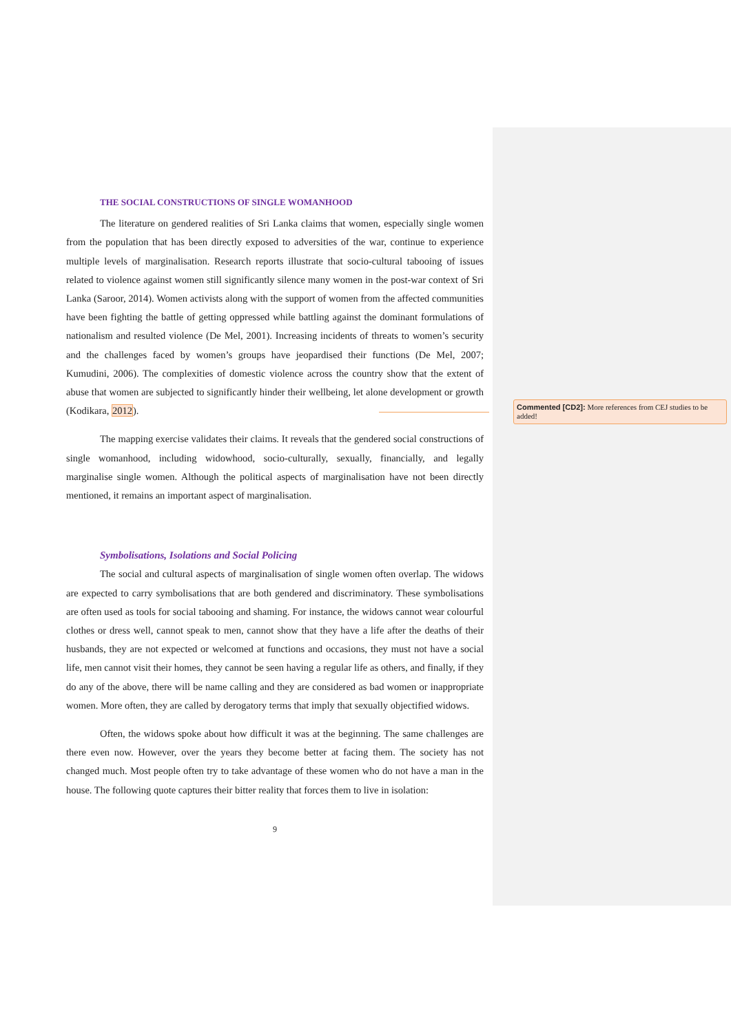THE SOCIAL CONSTRUCTIONS OF SINGLE WOMANHOOD
The literature on gendered realities of Sri Lanka claims that women, especially single women from the population that has been directly exposed to adversities of the war, continue to experience multiple levels of marginalisation. Research reports illustrate that socio-cultural tabooing of issues related to violence against women still significantly silence many women in the post-war context of Sri Lanka (Saroor, 2014). Women activists along with the support of women from the affected communities have been fighting the battle of getting oppressed while battling against the dominant formulations of nationalism and resulted violence (De Mel, 2001). Increasing incidents of threats to women’s security and the challenges faced by women’s groups have jeopardised their functions (De Mel, 2007; Kumudini, 2006). The complexities of domestic violence across the country show that the extent of abuse that women are subjected to significantly hinder their wellbeing, let alone development or growth (Kodikara, 2012).
The mapping exercise validates their claims. It reveals that the gendered social constructions of single womanhood, including widowhood, socio-culturally, sexually, financially, and legally marginalise single women. Although the political aspects of marginalisation have not been directly mentioned, it remains an important aspect of marginalisation.
Symbolisations, Isolations and Social Policing
The social and cultural aspects of marginalisation of single women often overlap. The widows are expected to carry symbolisations that are both gendered and discriminatory. These symbolisations are often used as tools for social tabooing and shaming. For instance, the widows cannot wear colourful clothes or dress well, cannot speak to men, cannot show that they have a life after the deaths of their husbands, they are not expected or welcomed at functions and occasions, they must not have a social life, men cannot visit their homes, they cannot be seen having a regular life as others, and finally, if they do any of the above, there will be name calling and they are considered as bad women or inappropriate women. More often, they are called by derogatory terms that imply that sexually objectified widows.
Often, the widows spoke about how difficult it was at the beginning. The same challenges are there even now. However, over the years they become better at facing them. The society has not changed much. Most people often try to take advantage of these women who do not have a man in the house. The following quote captures their bitter reality that forces them to live in isolation:
9
Commented [CD2]: More references from CEJ studies to be added!